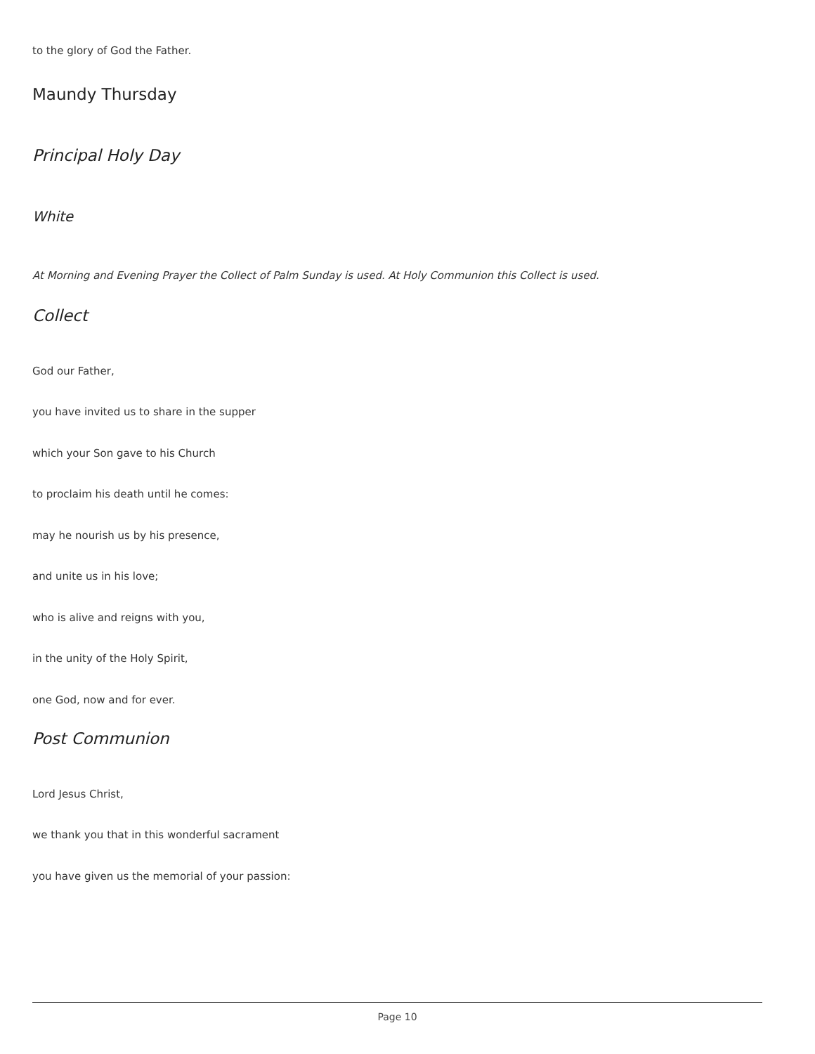to the glory of God the Father.
Maundy Thursday
Principal Holy Day
White
At Morning and Evening Prayer the Collect of Palm Sunday is used. At Holy Communion this Collect is used.
Collect
God our Father,
you have invited us to share in the supper
which your Son gave to his Church
to proclaim his death until he comes:
may he nourish us by his presence,
and unite us in his love;
who is alive and reigns with you,
in the unity of the Holy Spirit,
one God, now and for ever.
Post Communion
Lord Jesus Christ,
we thank you that in this wonderful sacrament
you have given us the memorial of your passion:
Page 10